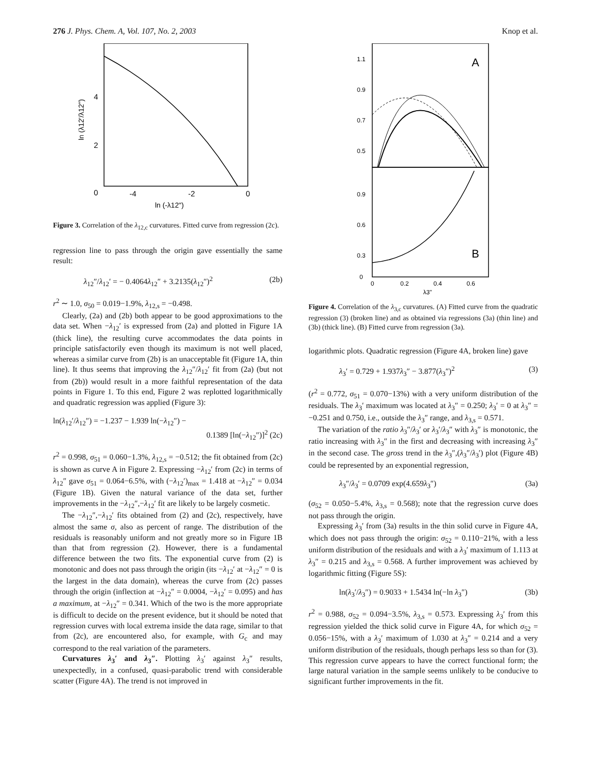276 J. Phys. Chem. A, Vol. 107, No. 2, 2003 Knop et al.
4
2
0
-4
-2
0
ln (-λ12")
ln (λ12'/λ12")
Figure 3. Correlation of the λ<sub>12,c</sub> curvatures. Fitted curve from regression (2c).
regression line to pass through the origin gave essentially the same result:
λ<sub>12</sub>″/λ<sub>12</sub>′ = − 0.4064λ<sub>12</sub>″ + 3.2135(λ<sub>12</sub>″)<sup>2</sup> (2b)
r<sup>2</sup> ∼ 1.0, σ<sub>50</sub> = 0.019−1.9%, λ<sub>12,s</sub> = −0.498.
Clearly, (2a) and (2b) both appear to be good approximations to the data set. When −λ<sub>12</sub>′ is expressed from (2a) and plotted in Figure 1A (thick line), the resulting curve accommodates the data points in principle satisfactorily even though its maximum is not well placed, whereas a similar curve from (2b) is an unacceptable fit (Figure 1A, thin line). It thus seems that improving the λ<sub>12</sub>″/λ<sub>12</sub>′ fit from (2a) (but not from (2b)) would result in a more faithful representation of the data points in Figure 1. To this end, Figure 2 was replotted logarithmically and quadratic regression was applied (Figure 3):
ln(λ<sub>12</sub>′/λ<sub>12</sub>″) = −1.237 − 1.939 ln(−λ<sub>12</sub>″) −
0.1389 [ln(−λ<sub>12</sub>″)]<sup>2</sup> (2c)
r<sup>2</sup> = 0.998, σ<sub>51</sub> = 0.060−1.3%, λ<sub>12,s</sub> = −0.512; the fit obtained from (2c) is shown as curve A in Figure 2. Expressing −λ<sub>12</sub>′ from (2c) in terms of λ<sub>12</sub>″ gave σ<sub>51</sub> = 0.064−6.5%, with (−λ<sub>12</sub>′)<sub>max</sub> = 1.418 at −λ<sub>12</sub>″ = 0.034 (Figure 1B). Given the natural variance of the data set, further improvements in the −λ<sub>12</sub>″,−λ<sub>12</sub>′ fit are likely to be largely cosmetic.
The −λ<sub>12</sub>″,−λ<sub>12</sub>′ fits obtained from (2) and (2c), respectively, have almost the same σ, also as percent of range. The distribution of the residuals is reasonably uniform and not greatly more so in Figure 1B than that from regression (2). However, there is a fundamental difference between the two fits. The exponential curve from (2) is monotonic and does not pass through the origin (its −λ<sub>12</sub>′ at −λ<sub>12</sub>″ = 0 is the largest in the data domain), whereas the curve from (2c) passes through the origin (inflection at −λ<sub>12</sub>″ = 0.0004, −λ<sub>12</sub>′ = 0.095) and has a maximum, at −λ<sub>12</sub>″ = 0.341. Which of the two is the more appropriate is difficult to decide on the present evidence, but it should be noted that regression curves with local extrema inside the data rage, similar to that from (2c), are encountered also, for example, with G<sub>c</sub> and may correspond to the real variation of the parameters.
Curvatures λ<sub>3</sub>′ and λ<sub>3</sub>″. Plotting λ<sub>3</sub>′ against λ<sub>3</sub>″ results, unexpectedly, in a confused, quasi-parabolic trend with considerable scatter (Figure 4A). The trend is not improved in
A
B
1.1
0.9
0.7
0.5
0.9
0.6
0.3
0
0
0.2
0.4
0.6
λ3"
Figure 4. Correlation of the λ<sub>3,c</sub> curvatures. (A) Fitted curve from the quadratic regression (3) (broken line) and as obtained via regressions (3a) (thin line) and (3b) (thick line). (B) Fitted curve from regression (3a).
logarithmic plots. Quadratic regression (Figure 4A, broken line) gave
λ<sub>3</sub>′ = 0.729 + 1.937λ<sub>3</sub>″ − 3.877(λ<sub>3</sub>″)<sup>2</sup> (3)
(r<sup>2</sup> = 0.772, σ<sub>51</sub> = 0.070−13%) with a very uniform distribution of the residuals. The λ<sub>3</sub>′ maximum was located at λ<sub>3</sub>″ = 0.250; λ<sub>3</sub>′ = 0 at λ<sub>3</sub>″ = −0.251 and 0.750, i.e., outside the λ<sub>3</sub>″ range, and λ<sub>3,s</sub> = 0.571.
The variation of the ratio λ<sub>3</sub>″/λ<sub>3</sub>′ or λ<sub>3</sub>′/λ<sub>3</sub>″ with λ<sub>3</sub>″ is monotonic, the ratio increasing with λ<sub>3</sub>″ in the first and decreasing with increasing λ<sub>3</sub>″ in the second case. The gross trend in the λ<sub>3</sub>″,(λ<sub>3</sub>″/λ<sub>3</sub>′) plot (Figure 4B) could be represented by an exponential regression,
λ<sub>3</sub>″/λ<sub>3</sub>′ = 0.0709 exp(4.659λ<sub>3</sub>″) (3a)
(σ<sub>52</sub> = 0.050−5.4%, λ<sub>3,s</sub> = 0.568); note that the regression curve does not pass through the origin.
Expressing λ<sub>3</sub>′ from (3a) results in the thin solid curve in Figure 4A, which does not pass through the origin: σ<sub>52</sub> = 0.110−21%, with a less uniform distribution of the residuals and with a λ<sub>3</sub>′ maximum of 1.113 at λ<sub>3</sub>″ = 0.215 and λ<sub>3,s</sub> = 0.568. A further improvement was achieved by logarithmic fitting (Figure 5S):
ln(λ<sub>3</sub>′/λ<sub>3</sub>″) = 0.9033 + 1.5434 ln(−ln λ<sub>3</sub>″) (3b)
r<sup>2</sup> = 0.988, σ<sub>52</sub> = 0.094−3.5%, λ<sub>3,s</sub> = 0.573. Expressing λ<sub>3</sub>′ from this regression yielded the thick solid curve in Figure 4A, for which σ<sub>52</sub> = 0.056−15%, with a λ<sub>3</sub>′ maximum of 1.030 at λ<sub>3</sub>″ = 0.214 and a very uniform distribution of the residuals, though perhaps less so than for (3). This regression curve appears to have the correct functional form; the large natural variation in the sample seems unlikely to be conducive to significant further improvements in the fit.